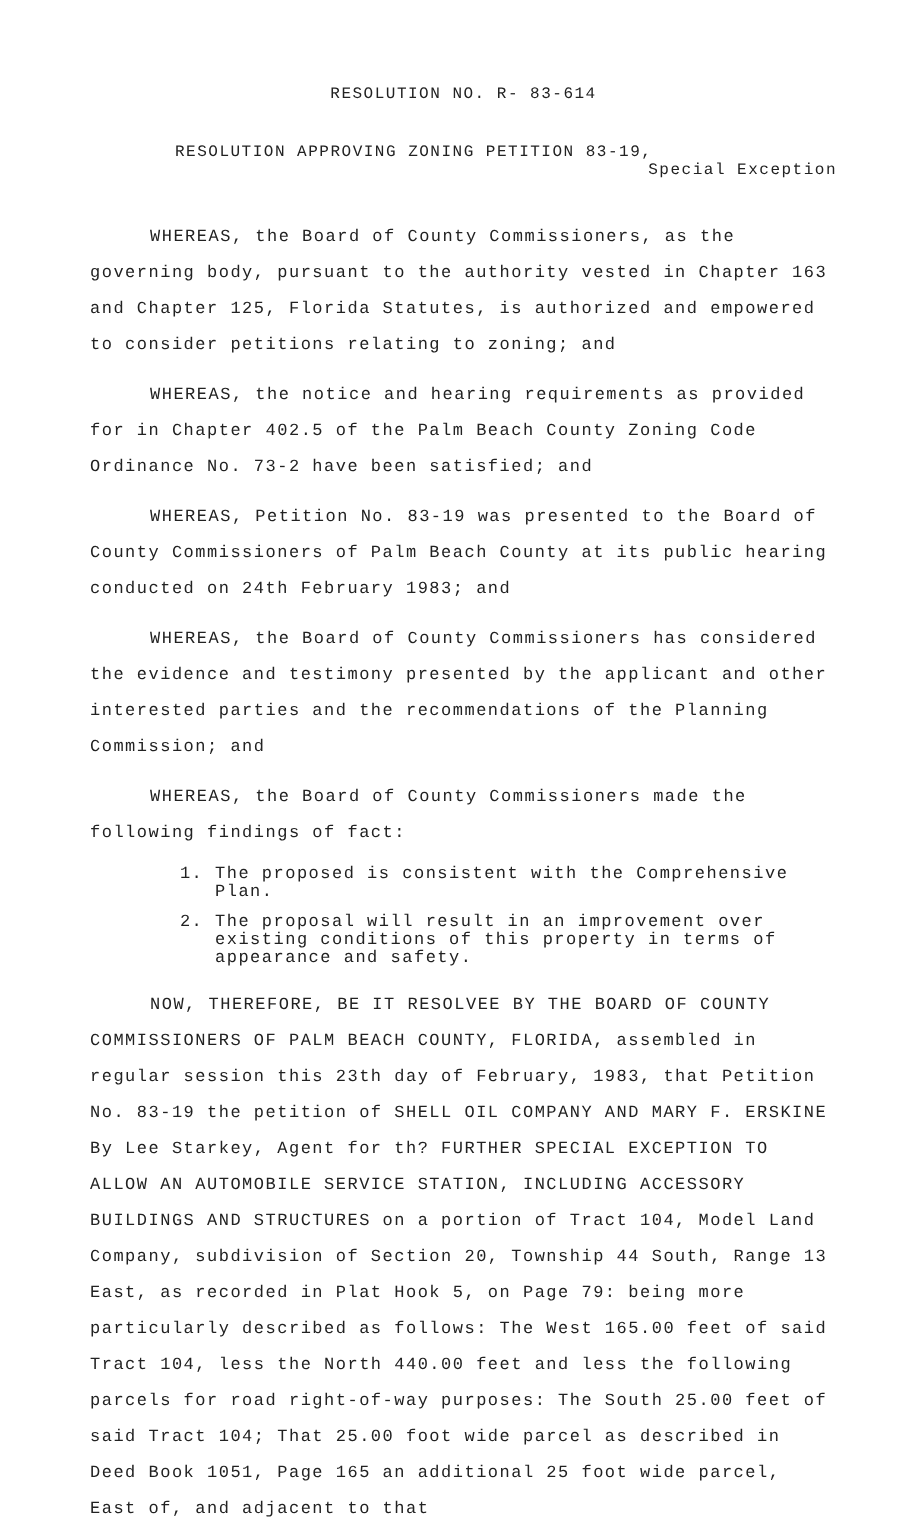RESOLUTION NO. R- 83-614
RESOLUTION APPROVING ZONING PETITION 83-19,
Special Exception
WHEREAS, the Board of County Commissioners, as the governing body, pursuant to the authority vested in Chapter 163 and Chapter 125, Florida Statutes, is authorized and empowered to consider petitions relating to zoning; and
WHEREAS, the notice and hearing requirements as provided for in Chapter 402.5 of the Palm Beach County Zoning Code Ordinance No. 73-2 have been satisfied; and
WHEREAS, Petition No. 83-19 was presented to the Board of County Commissioners of Palm Beach County at its public hearing conducted on 24th February 1983; and
WHEREAS, the Board of County Commissioners has considered the evidence and testimony presented by the applicant and other interested parties and the recommendations of the Planning Commission; and
WHEREAS, the Board of County Commissioners made the following findings of fact:
1. The proposed is consistent with the Comprehensive Plan.
2. The proposal will result in an improvement over existing conditions of this property in terms of appearance and safety.
NOW, THEREFORE, BE IT RESOLVEE BY THE BOARD OF COUNTY COMMISSIONERS OF PALM BEACH COUNTY, FLORIDA, assembled in regular session this 23th day of February, 1983, that Petition No. 83-19 the petition of SHELL OIL COMPANY AND MARY F. ERSKINE By Lee Starkey, Agent for th? FURTHER SPECIAL EXCEPTION TO ALLOW AN AUTOMOBILE SERVICE STATION, INCLUDING ACCESSORY BUILDINGS AND STRUCTURES on a portion of Tract 104, Model Land Company, subdivision of Section 20, Township 44 South, Range 13 East, as recorded in Plat Hook 5, on Page 79: being more particularly described as follows: The West 165.00 feet of said Tract 104, less the North 440.00 feet and less the following parcels for road right-of-way purposes: The South 25.00 feet of said Tract 104; That 25.00 foot wide parcel as described in Deed Book 1051, Page 165 an additional 25 foot wide parcel, East of, and adjacent to that